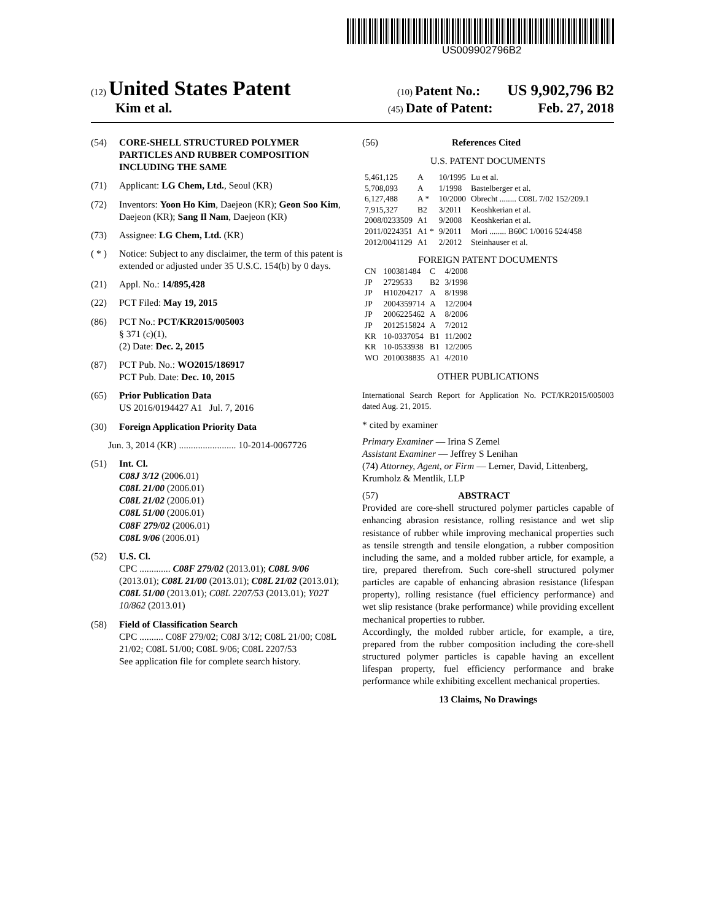US009902796B2
(12) United States Patent (10) Patent No.: US 9,902,796 B2
Kim et al. (45) Date of Patent: Feb. 27, 2018
(54) CORE-SHELL STRUCTURED POLYMER PARTICLES AND RUBBER COMPOSITION INCLUDING THE SAME
(71) Applicant: LG Chem, Ltd., Seoul (KR)
(72) Inventors: Yoon Ho Kim, Daejeon (KR); Geon Soo Kim, Daejeon (KR); Sang Il Nam, Daejeon (KR)
(73) Assignee: LG Chem, Ltd. (KR)
( * ) Notice: Subject to any disclaimer, the term of this patent is extended or adjusted under 35 U.S.C. 154(b) by 0 days.
(21) Appl. No.: 14/895,428
(22) PCT Filed: May 19, 2015
(86) PCT No.: PCT/KR2015/005003
§ 371 (c)(1),
(2) Date: Dec. 2, 2015
(87) PCT Pub. No.: WO2015/186917
PCT Pub. Date: Dec. 10, 2015
(65) Prior Publication Data
US 2016/0194427 A1 Jul. 7, 2016
(30) Foreign Application Priority Data
Jun. 3, 2014 (KR) ........................ 10-2014-0067726
(51) Int. Cl.
C08J 3/12 (2006.01)
C08L 21/00 (2006.01)
C08L 21/02 (2006.01)
C08L 51/00 (2006.01)
C08F 279/02 (2006.01)
C08L 9/06 (2006.01)
(52) U.S. Cl.
CPC ............. C08F 279/02 (2013.01); C08L 9/06 (2013.01); C08L 21/00 (2013.01); C08L 21/02 (2013.01); C08L 51/00 (2013.01); C08L 2207/53 (2013.01); Y02T 10/862 (2013.01)
(58) Field of Classification Search
CPC .......... C08F 279/02; C08J 3/12; C08L 21/00; C08L 21/02; C08L 51/00; C08L 9/06; C08L 2207/53
See application file for complete search history.
(56) References Cited
U.S. PATENT DOCUMENTS
| 5,461,125 | A | 10/1995 | Lu et al. |
| 5,708,093 | A | 1/1998 | Bastelberger et al. |
| 6,127,488 | A * | 10/2000 | Obrecht ........ C08L 7/02 152/209.1 |
| 7,915,327 | B2 | 3/2011 | Keoshkerian et al. |
| 2008/0233509 | A1 | 9/2008 | Keoshkerian et al. |
| 2011/0224351 | A1 * | 9/2011 | Mori ........ B60C 1/0016 524/458 |
| 2012/0041129 | A1 | 2/2012 | Steinhauser et al. |
FOREIGN PATENT DOCUMENTS
| CN | 100381484 | C | 4/2008 |
| JP | 2729533 | B2 | 3/1998 |
| JP | H10204217 | A | 8/1998 |
| JP | 2004359714 | A | 12/2004 |
| JP | 2006225462 | A | 8/2006 |
| JP | 2012515824 | A | 7/2012 |
| KR | 10-0337054 | B1 | 11/2002 |
| KR | 10-0533938 | B1 | 12/2005 |
| WO | 2010038835 | A1 | 4/2010 |
OTHER PUBLICATIONS
International Search Report for Application No. PCT/KR2015/005003 dated Aug. 21, 2015.
* cited by examiner
Primary Examiner — Irina S Zemel
Assistant Examiner — Jeffrey S Lenihan
(74) Attorney, Agent, or Firm — Lerner, David, Littenberg, Krumholz & Mentlik, LLP
(57) ABSTRACT
Provided are core-shell structured polymer particles capable of enhancing abrasion resistance, rolling resistance and wet slip resistance of rubber while improving mechanical properties such as tensile strength and tensile elongation, a rubber composition including the same, and a molded rubber article, for example, a tire, prepared therefrom. Such core-shell structured polymer particles are capable of enhancing abrasion resistance (lifespan property), rolling resistance (fuel efficiency performance) and wet slip resistance (brake performance) while providing excellent mechanical properties to rubber.
Accordingly, the molded rubber article, for example, a tire, prepared from the rubber composition including the core-shell structured polymer particles is capable having an excellent lifespan property, fuel efficiency performance and brake performance while exhibiting excellent mechanical properties.
13 Claims, No Drawings